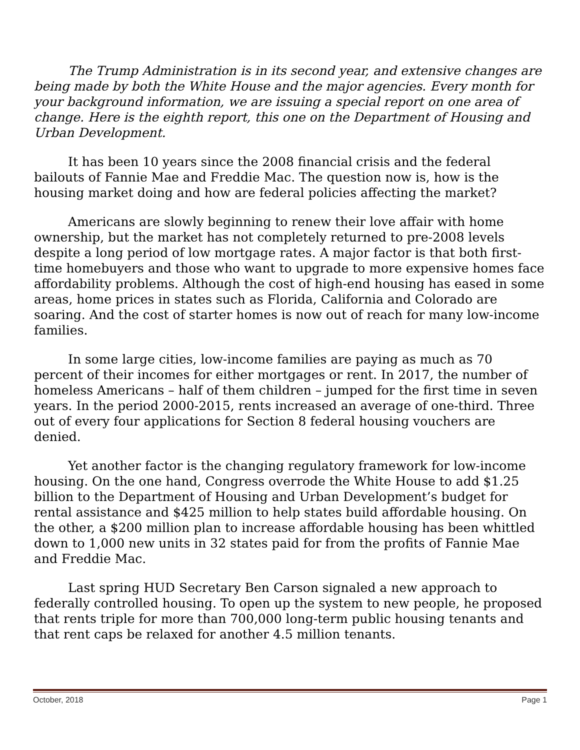The Trump Administration is in its second year, and extensive changes are being made by both the White House and the major agencies. Every month for your background information, we are issuing a special report on one area of change. Here is the eighth report, this one on the Department of Housing and Urban Development.
It has been 10 years since the 2008 financial crisis and the federal bailouts of Fannie Mae and Freddie Mac. The question now is, how is the housing market doing and how are federal policies affecting the market?
Americans are slowly beginning to renew their love affair with home ownership, but the market has not completely returned to pre-2008 levels despite a long period of low mortgage rates. A major factor is that both first-time homebuyers and those who want to upgrade to more expensive homes face affordability problems. Although the cost of high-end housing has eased in some areas, home prices in states such as Florida, California and Colorado are soaring. And the cost of starter homes is now out of reach for many low-income families.
In some large cities, low-income families are paying as much as 70 percent of their incomes for either mortgages or rent. In 2017, the number of homeless Americans – half of them children – jumped for the first time in seven years. In the period 2000-2015, rents increased an average of one-third. Three out of every four applications for Section 8 federal housing vouchers are denied.
Yet another factor is the changing regulatory framework for low-income housing. On the one hand, Congress overrode the White House to add $1.25 billion to the Department of Housing and Urban Development’s budget for rental assistance and $425 million to help states build affordable housing. On the other, a $200 million plan to increase affordable housing has been whittled down to 1,000 new units in 32 states paid for from the profits of Fannie Mae and Freddie Mac.
Last spring HUD Secretary Ben Carson signaled a new approach to federally controlled housing. To open up the system to new people, he proposed that rents triple for more than 700,000 long-term public housing tenants and that rent caps be relaxed for another 4.5 million tenants.
October, 2018 Page 1